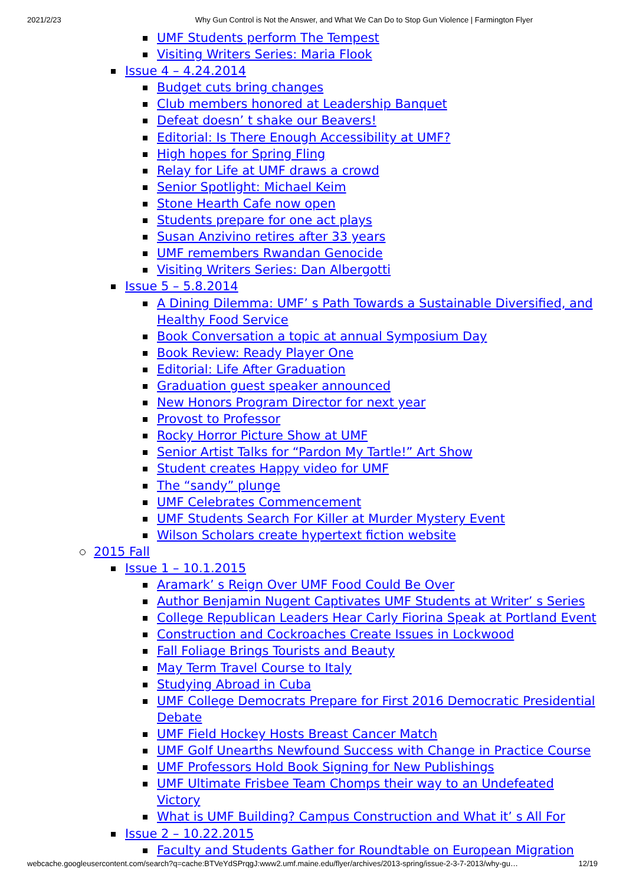2021/2/23 Why Gun Control is Not the Answer, and What We Can Do to Stop Gun Violence | Farmington Flyer
UMF Students perform The Tempest
Visiting Writers Series: Maria Flook
Issue 4 – 4.24.2014
Budget cuts bring changes
Club members honored at Leadership Banquet
Defeat doesn’ t shake our Beavers!
Editorial: Is There Enough Accessibility at UMF?
High hopes for Spring Fling
Relay for Life at UMF draws a crowd
Senior Spotlight: Michael Keim
Stone Hearth Cafe now open
Students prepare for one act plays
Susan Anzivino retires after 33 years
UMF remembers Rwandan Genocide
Visiting Writers Series: Dan Albergotti
Issue 5 – 5.8.2014
A Dining Dilemma: UMF’ s Path Towards a Sustainable Diversified, and Healthy Food Service
Book Conversation a topic at annual Symposium Day
Book Review: Ready Player One
Editorial: Life After Graduation
Graduation guest speaker announced
New Honors Program Director for next year
Provost to Professor
Rocky Horror Picture Show at UMF
Senior Artist Talks for “Pardon My Tartle!” Art Show
Student creates Happy video for UMF
The “sandy” plunge
UMF Celebrates Commencement
UMF Students Search For Killer at Murder Mystery Event
Wilson Scholars create hypertext fiction website
2015 Fall
Issue 1 – 10.1.2015
Aramark’ s Reign Over UMF Food Could Be Over
Author Benjamin Nugent Captivates UMF Students at Writer’ s Series
College Republican Leaders Hear Carly Fiorina Speak at Portland Event
Construction and Cockroaches Create Issues in Lockwood
Fall Foliage Brings Tourists and Beauty
May Term Travel Course to Italy
Studying Abroad in Cuba
UMF College Democrats Prepare for First 2016 Democratic Presidential Debate
UMF Field Hockey Hosts Breast Cancer Match
UMF Golf Unearths Newfound Success with Change in Practice Course
UMF Professors Hold Book Signing for New Publishings
UMF Ultimate Frisbee Team Chomps their way to an Undefeated Victory
What is UMF Building? Campus Construction and What it’ s All For
Issue 2 – 10.22.2015
Faculty and Students Gather for Roundtable on European Migration
webcache.googleusercontent.com/search?q=cache:BTVeYdSPrqgJ:www2.umf.maine.edu/flyer/archives/2013-spring/issue-2-3-7-2013/why-gu… 12/19